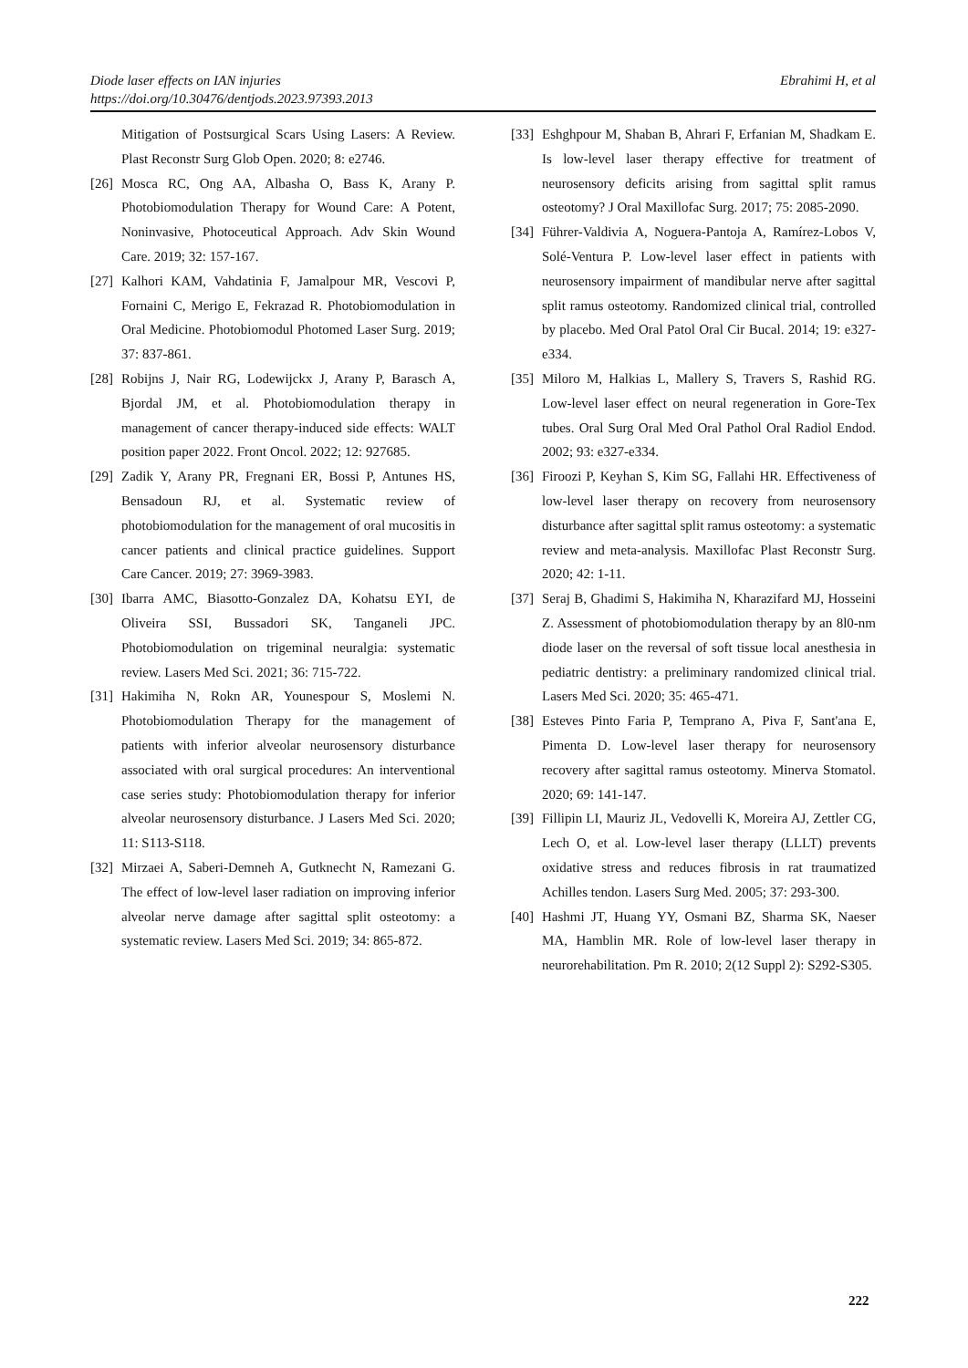Ebrahimi H, et al Diode laser effects on IAN injuries
https://doi.org/10.30476/dentjods.2023.97393.2013
Mitigation of Postsurgical Scars Using Lasers: A Review. Plast Reconstr Surg Glob Open. 2020; 8: e2746.
[26]
Mosca RC, Ong AA, Albasha O, Bass K, Arany P. Photobiomodulation Therapy for Wound Care: A Potent, Noninvasive, Photoceutical Approach. Adv Skin Wound Care. 2019; 32: 157-167.
[27]
Kalhori KAM, Vahdatinia F, Jamalpour MR, Vescovi P, Fornaini C, Merigo E, Fekrazad R. Photobiomodulation in Oral Medicine. Photobiomodul Photomed Laser Surg. 2019; 37: 837-861.
[28]
Robijns J, Nair RG, Lodewijckx J, Arany P, Barasch A, Bjordal JM, et al. Photobiomodulation therapy in management of cancer therapy-induced side effects: WALT position paper 2022. Front Oncol. 2022; 12: 927685.
[29]
Zadik Y, Arany PR, Fregnani ER, Bossi P, Antunes HS, Bensadoun RJ, et al. Systematic review of photobiomodulation for the management of oral mucositis in cancer patients and clinical practice guidelines. Support Care Cancer. 2019; 27: 3969-3983.
[30]
Ibarra AMC, Biasotto-Gonzalez DA, Kohatsu EYI, de Oliveira SSI, Bussadori SK, Tanganeli JPC. Photobiomodulation on trigeminal neuralgia: systematic review. Lasers Med Sci. 2021; 36: 715-722.
[31]
Hakimiha N, Rokn AR, Younespour S, Moslemi N. Photobiomodulation Therapy for the management of patients with inferior alveolar neurosensory disturbance associated with oral surgical procedures: An interventional case series study: Photobiomodulation therapy for inferior alveolar neurosensory disturbance. J Lasers Med Sci. 2020; 11: S113-S118.
[32]
Mirzaei A, Saberi-Demneh A, Gutknecht N, Ramezani G. The effect of low-level laser radiation on improving inferior alveolar nerve damage after sagittal split osteotomy: a systematic review. Lasers Med Sci. 2019; 34: 865-872.
[33]
Eshghpour M, Shaban B, Ahrari F, Erfanian M, Shadkam E. Is low-level laser therapy effective for treatment of neurosensory deficits arising from sagittal split ramus osteotomy? J Oral Maxillofac Surg. 2017; 75: 2085-2090.
[34]
Führer-Valdivia A, Noguera-Pantoja A, Ramírez-Lobos V, Solé-Ventura P. Low-level laser effect in patients with neurosensory impairment of mandibular nerve after sagittal split ramus osteotomy. Randomized clinical trial, controlled by placebo. Med Oral Patol Oral Cir Bucal. 2014; 19: e327-e334.
[35]
Miloro M, Halkias L, Mallery S, Travers S, Rashid RG. Low-level laser effect on neural regeneration in Gore-Tex tubes. Oral Surg Oral Med Oral Pathol Oral Radiol Endod. 2002; 93: e327-e334.
[36]
Firoozi P, Keyhan S, Kim SG, Fallahi HR. Effectiveness of low-level laser therapy on recovery from neurosensory disturbance after sagittal split ramus osteotomy: a systematic review and meta-analysis. Maxillofac Plast Reconstr Surg. 2020; 42: 1-11.
[37]
Seraj B, Ghadimi S, Hakimiha N, Kharazifard MJ, Hosseini Z. Assessment of photobiomodulation therapy by an 8l0-nm diode laser on the reversal of soft tissue local anesthesia in pediatric dentistry: a preliminary randomized clinical trial. Lasers Med Sci. 2020; 35: 465-471.
[38]
Esteves Pinto Faria P, Temprano A, Piva F, Sant'ana E, Pimenta D. Low-level laser therapy for neurosensory recovery after sagittal ramus osteotomy. Minerva Stomatol. 2020; 69: 141-147.
[39]
Fillipin LI, Mauriz JL, Vedovelli K, Moreira AJ, Zettler CG, Lech O, et al. Low-level laser therapy (LLLT) prevents oxidative stress and reduces fibrosis in rat traumatized Achilles tendon. Lasers Surg Med. 2005; 37: 293-300.
[40]
Hashmi JT, Huang YY, Osmani BZ, Sharma SK, Naeser MA, Hamblin MR. Role of low-level laser therapy in neurorehabilitation. Pm R. 2010; 2(12 Suppl 2): S292-S305.
222